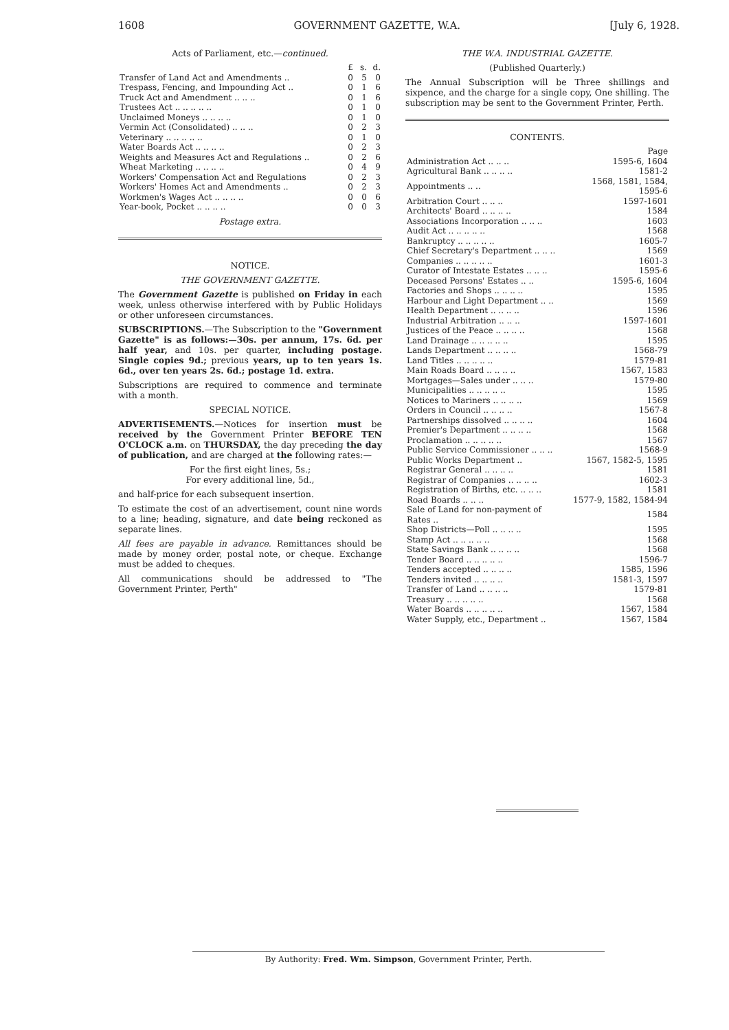1608 GOVERNMENT GAZETTE, W.A. [July 6, 1928.
Acts of Parliament, etc.—continued.
| | £ | s. | d. |
| Transfer of Land Act and Amendments .. | 0 | 5 | 0 |
| Trespass, Fencing, and Impounding Act .. | 0 | 1 | 6 |
| Truck Act and Amendment .. .. .. | 0 | 1 | 6 |
| Trustees Act .. .. .. .. .. | 0 | 1 | 0 |
| Unclaimed Moneys .. .. .. .. | 0 | 1 | 0 |
| Vermin Act (Consolidated) .. .. .. | 0 | 2 | 3 |
| Veterinary .. .. .. .. .. | 0 | 1 | 0 |
| Water Boards Act .. .. .. .. | 0 | 2 | 3 |
| Weights and Measures Act and Regulations .. | 0 | 2 | 6 |
| Wheat Marketing .. .. .. .. | 0 | 4 | 9 |
| Workers' Compensation Act and Regulations | 0 | 2 | 3 |
| Workers' Homes Act and Amendments .. | 0 | 2 | 3 |
| Workmen's Wages Act .. .. .. .. | 0 | 0 | 6 |
| Year-book, Pocket .. .. .. .. | 0 | 0 | 3 |
Postage extra.
NOTICE.
THE GOVERNMENT GAZETTE.
The Government Gazette is published on Friday in each week, unless otherwise interfered with by Public Holidays or other unforeseen circumstances.
SUBSCRIPTIONS.—The Subscription to the "Government Gazette" is as follows:—30s. per annum, 17s. 6d. per half year, and 10s. per quarter, including postage. Single copies 9d.; previous years, up to ten years 1s. 6d., over ten years 2s. 6d.; postage 1d. extra.
Subscriptions are required to commence and terminate with a month.
SPECIAL NOTICE.
ADVERTISEMENTS.—Notices for insertion must be received by the Government Printer BEFORE TEN O'CLOCK a.m. on THURSDAY, the day pre­ceding the day of publication, and are charged at the following rates:—
For the first eight lines, 5s.;
For every additional line, 5d.,
and half-price for each subsequent insertion.
To estimate the cost of an advertisement, count nine words to a line; heading, signature, and date being reckoned as separate lines.
All fees are payable in advance. Remittances should be made by money order, postal note, or cheque. Ex­change must be added to cheques.
All communications should be addressed to "The Government Printer, Perth"
THE W.A. INDUSTRIAL GAZETTE.
(Published Quarterly.)
The Annual Subscription will be Three shillings and sixpence, and the charge for a single copy, One shilling. The subscription may be sent to the Government Printer, Perth.
CONTENTS.
| | Page |
| Administration Act .. .. .. | 1595-6, 1604 |
| Agricultural Bank .. .. .. .. | 1581-2 |
| Appointments .. .. | 1568, 1581, 1584, 1595-6 |
| Arbitration Court .. .. .. | 1597-1601 |
| Architects' Board .. .. .. .. | 1584 |
| Associations Incorporation .. .. .. | 1603 |
| Audit Act .. .. .. .. .. | 1568 |
| Bankruptcy .. .. .. .. .. | 1605-7 |
| Chief Secretary's Department .. .. .. | 1569 |
| Companies .. .. .. .. .. | 1601-3 |
| Curator of Intestate Estates .. .. .. | 1595-6 |
| Deceased Persons' Estates .. .. | 1595-6, 1604 |
| Factories and Shops .. .. .. .. | 1595 |
| Harbour and Light Department .. .. | 1569 |
| Health Department .. .. .. .. | 1596 |
| Industrial Arbitration .. .. .. | 1597-1601 |
| Justices of the Peace .. .. .. .. | 1568 |
| Land Drainage .. .. .. .. .. | 1595 |
| Lands Department .. .. .. .. | 1568-79 |
| Land Titles .. .. .. .. .. | 1579-81 |
| Main Roads Board .. .. .. .. | 1567, 1583 |
| Mortgages—Sales under .. .. .. | 1579-80 |
| Municipalities .. .. .. .. .. | 1595 |
| Notices to Mariners .. .. .. .. | 1569 |
| Orders in Council .. .. .. .. | 1567-8 |
| Partnerships dissolved .. .. .. .. | 1604 |
| Premier's Department .. .. .. .. | 1568 |
| Proclamation .. .. .. .. .. | 1567 |
| Public Service Commissioner .. .. .. | 1568-9 |
| Public Works Department .. | 1567, 1582-5, 1595 |
| Registrar General .. .. .. .. | 1581 |
| Registrar of Companies .. .. .. .. | 1602-3 |
| Registration of Births, etc. .. .. .. | 1581 |
| Road Boards .. .. .. | 1577-9, 1582, 1584-94 |
| Sale of Land for non-payment of Rates .. | 1584 |
| Shop Districts—Poll .. .. .. .. | 1595 |
| Stamp Act .. .. .. .. .. | 1568 |
| State Savings Bank .. .. .. .. | 1568 |
| Tender Board .. .. .. .. .. | 1596-7 |
| Tenders accepted .. .. .. .. | 1585, 1596 |
| Tenders invited .. .. .. .. | 1581-3, 1597 |
| Transfer of Land .. .. .. .. | 1579-81 |
| Treasury .. .. .. .. .. | 1568 |
| Water Boards .. .. .. .. .. | 1567, 1584 |
| Water Supply, etc., Department .. | 1567, 1584 |
By Authority: Fred. Wm. Simpson, Government Printer, Perth.